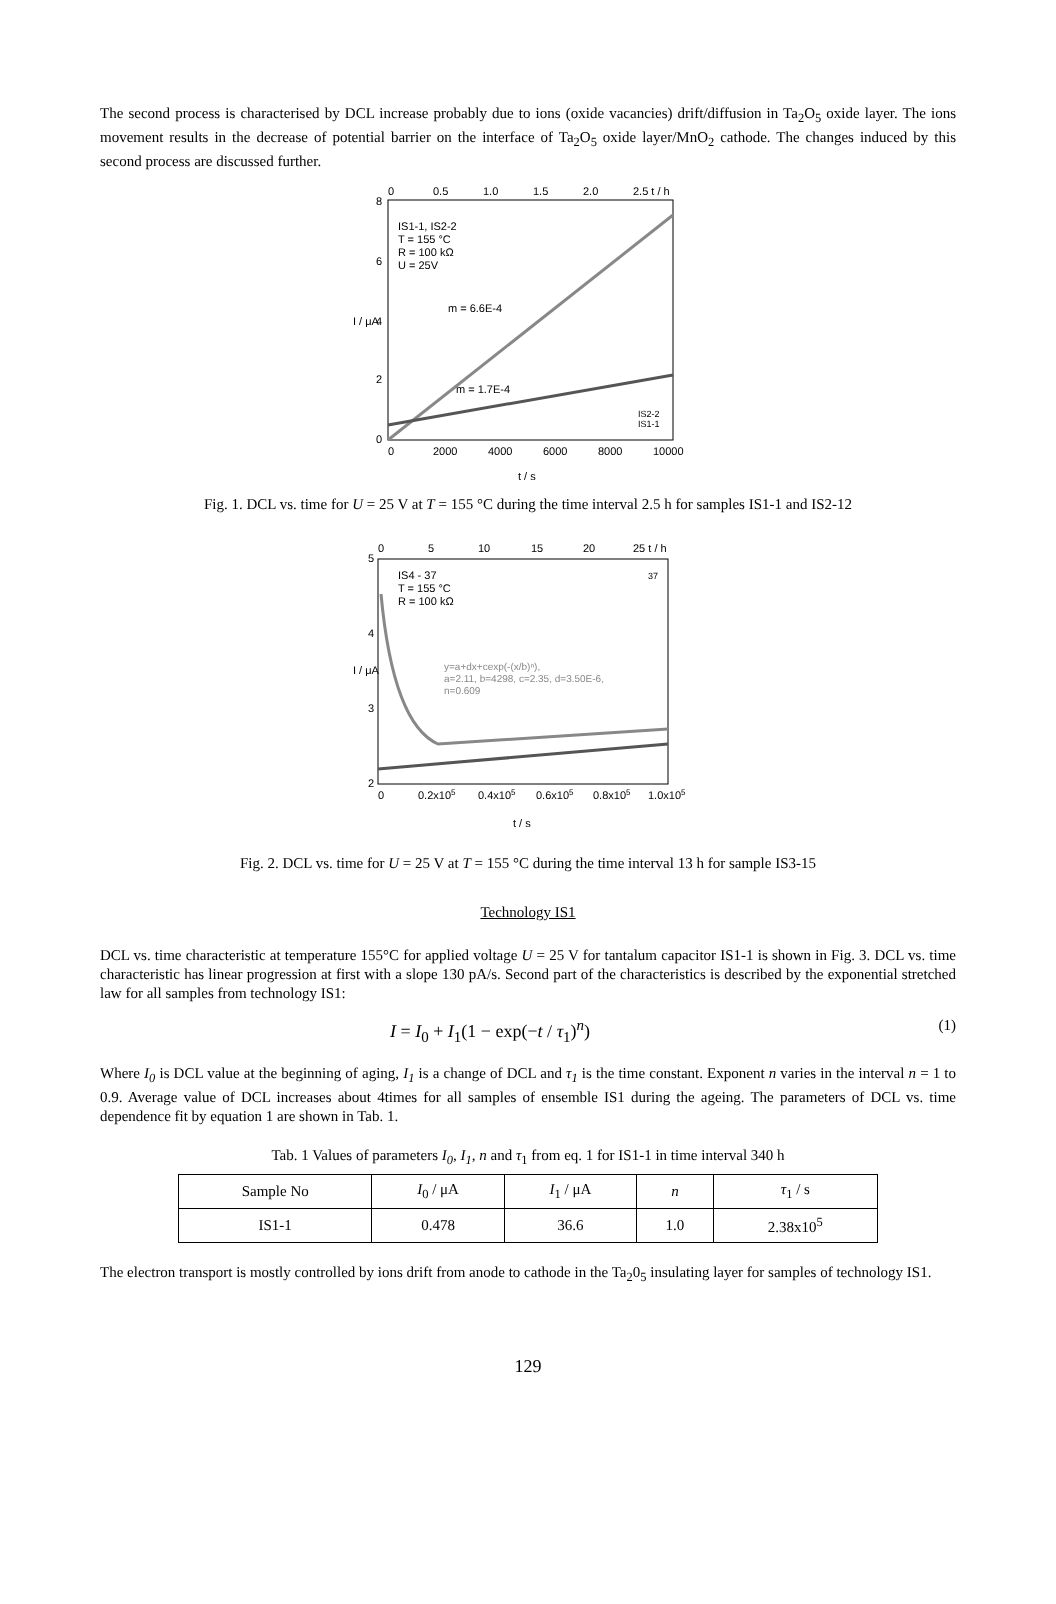The second process is characterised by DCL increase probably due to ions (oxide vacancies) drift/diffusion in Ta<sub>2</sub>O<sub>5</sub> oxide layer. The ions movement results in the decrease of potential barrier on the interface of Ta<sub>2</sub>O<sub>5</sub> oxide layer/MnO<sub>2</sub> cathode. The changes induced by this second process are discussed further.
IS1-1, IS2-2
T = 155 °C
R = 100 kΩ
U = 25V
m = 6.6E-4
m = 1.7E-4
IS2-2
IS1-1
0
0.5
1.0
1.5
2.0
2.5 t / h
8
6
4
2
0
0
2000
4000
6000
8000
10000
I / μA
t / s
Fig. 1. DCL vs. time for U = 25 V at T = 155 °C during the time interval 2.5 h for samples IS1-1 and IS2-12
IS4 - 37
T = 155 °C
R = 100 kΩ
37
y=a+dx+cexp(-(x/b)ⁿ),
a=2.11, b=4298, c=2.35, d=3.50E-6,
n=0.609
0
5
10
15
20
25 t / h
5
4
3
2
0
0.2x105
0.4x105
0.6x105
0.8x105
1.0x105
I / μA
t / s
Fig. 2. DCL vs. time for U = 25 V at T = 155 °C during the time interval 13 h for sample IS3-15
Technology IS1
DCL vs. time characteristic at temperature 155°C for applied voltage U = 25 V for tantalum capacitor IS1-1 is shown in Fig. 3. DCL vs. time characteristic has linear progression at first with a slope 130 pA/s. Second part of the characteristics is described by the exponential stretched law for all samples from technology IS1:
I = I<sub>0</sub> + I<sub>1</sub>(1 − exp(−t / τ<sub>1</sub>)<sup>n</sup>) (1)
Where I<sub>0</sub> is DCL value at the beginning of aging, I<sub>1</sub> is a change of DCL and τ<sub>1</sub> is the time constant. Exponent n varies in the interval n = 1 to 0.9. Average value of DCL increases about 4times for all samples of ensemble IS1 during the ageing. The parameters of DCL vs. time dependence fit by equation 1 are shown in Tab. 1.
Tab. 1 Values of parameters I<sub>0</sub>, I<sub>1</sub>, n and τ<sub>1</sub> from eq. 1 for IS1-1 in time interval 340 h
| Sample No | I<sub>0</sub> / μA | I<sub>1</sub> / μA | n | τ<sub>1</sub> / s |
| --- | --- | --- | --- | --- |
| IS1-1 | 0.478 | 36.6 | 1.0 | 2.38x10<sup>5</sup> |
The electron transport is mostly controlled by ions drift from anode to cathode in the Ta<sub>2</sub>0<sub>5</sub> insulating layer for samples of technology IS1.
129